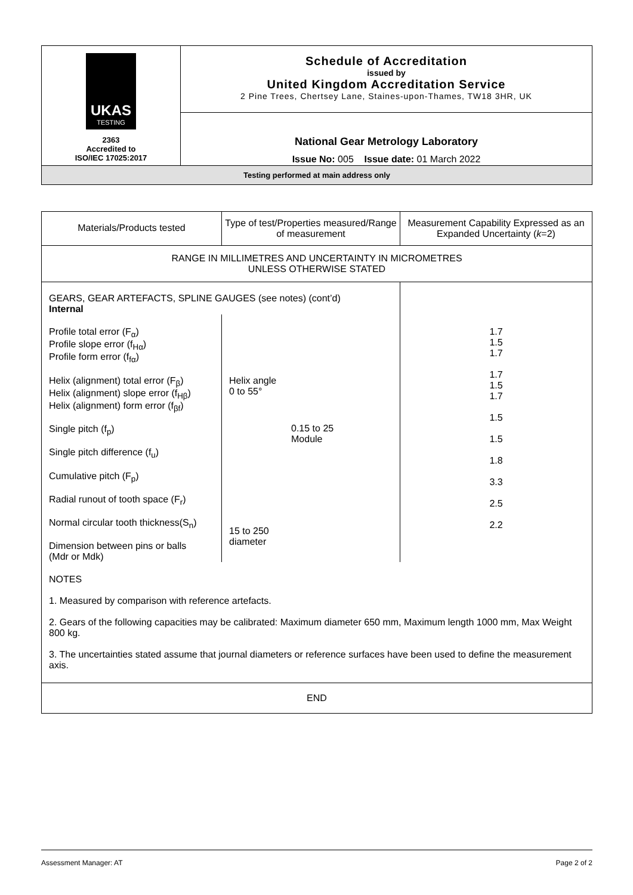| UKAS TESTING 2363 Accredited to ISO/IEC 17025:2017 | Schedule of Accreditation issued by United Kingdom Accreditation Service 2 Pine Trees, Chertsey Lane, Staines-upon-Thames, TW18 3HR, UK |
| | National Gear Metrology Laboratory Issue No: 005 Issue date: 01 March 2022 |
| Testing performed at main address only | |
| Materials/Products tested | Type of test/Properties measured/Range of measurement | | Measurement Capability Expressed as an Expanded Uncertainty ( k =2) |
| RANGE IN MILLIMETRES AND UNCERTAINTY IN MICROMETRES UNLESS OTHERWISE STATED | | | |
| GEARS, GEAR ARTEFACTS, SPLINE GAUGES (see notes) (cont’d) Internal | | | |
| Profile total error (F<sub>α</sub>) Profile slope error (f<sub>Hα</sub>) Profile form error (f<sub>fα</sub>) Helix (alignment) total error (F<sub>β</sub>) Helix (alignment) slope error (f<sub>Hβ</sub>) Helix (alignment) form error (f<sub>βf</sub>) Single pitch (f<sub>p</sub>) Single pitch difference (f<sub>u</sub>) Cumulative pitch (F<sub>p</sub>) Radial runout of tooth space (F<sub>r</sub>) Normal circular tooth thickness(S<sub>n</sub>) Dimension between pins or balls (Mdr or Mdk) | Helix angle 0 to 55° 15 to 250 diameter | 0.15 to 25 Module | 1.7 1.5 1.7 1.7 1.5 1.7 1.5 1.5 1.8 3.3 2.5 2.2 |
| NOTES 1. Measured by comparison with reference artefacts. 2. Gears of the following capacities may be calibrated: Maximum diameter 650 mm, Maximum length 1000 mm, Max Weight 800 kg. 3. The uncertainties stated assume that journal diameters or reference surfaces have been used to define the measurement axis. | | | |
| END | | | |
Assessment Manager: AT Page 2 of 2